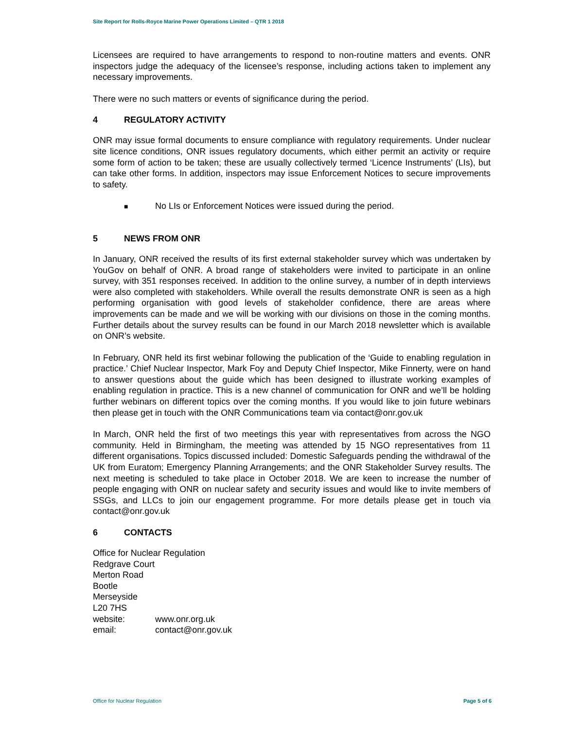Site Report for Rolls-Royce Marine Power Operations Limited – QTR 1 2018
Licensees are required to have arrangements to respond to non-routine matters and events. ONR inspectors judge the adequacy of the licensee’s response, including actions taken to implement any necessary improvements.
There were no such matters or events of significance during the period.
4 REGULATORY ACTIVITY
ONR may issue formal documents to ensure compliance with regulatory requirements. Under nuclear site licence conditions, ONR issues regulatory documents, which either permit an activity or require some form of action to be taken; these are usually collectively termed ‘Licence Instruments’ (LIs), but can take other forms. In addition, inspectors may issue Enforcement Notices to secure improvements to safety.
■ No LIs or Enforcement Notices were issued during the period.
5 NEWS FROM ONR
In January, ONR received the results of its first external stakeholder survey which was undertaken by YouGov on behalf of ONR. A broad range of stakeholders were invited to participate in an online survey, with 351 responses received. In addition to the online survey, a number of in depth interviews were also completed with stakeholders. While overall the results demonstrate ONR is seen as a high performing organisation with good levels of stakeholder confidence, there are areas where improvements can be made and we will be working with our divisions on those in the coming months. Further details about the survey results can be found in our March 2018 newsletter which is available on ONR’s website.
In February, ONR held its first webinar following the publication of the ‘Guide to enabling regulation in practice.’ Chief Nuclear Inspector, Mark Foy and Deputy Chief Inspector, Mike Finnerty, were on hand to answer questions about the guide which has been designed to illustrate working examples of enabling regulation in practice. This is a new channel of communication for ONR and we’ll be holding further webinars on different topics over the coming months. If you would like to join future webinars then please get in touch with the ONR Communications team via contact@onr.gov.uk
In March, ONR held the first of two meetings this year with representatives from across the NGO community. Held in Birmingham, the meeting was attended by 15 NGO representatives from 11 different organisations. Topics discussed included: Domestic Safeguards pending the withdrawal of the UK from Euratom; Emergency Planning Arrangements; and the ONR Stakeholder Survey results. The next meeting is scheduled to take place in October 2018. We are keen to increase the number of people engaging with ONR on nuclear safety and security issues and would like to invite members of SSGs, and LLCs to join our engagement programme. For more details please get in touch via contact@onr.gov.uk
6 CONTACTS
Office for Nuclear Regulation
Redgrave Court
Merton Road
Bootle
Merseyside
L20 7HS
website: www.onr.org.uk
email: contact@onr.gov.uk
Office for Nuclear Regulation Page 5 of 6